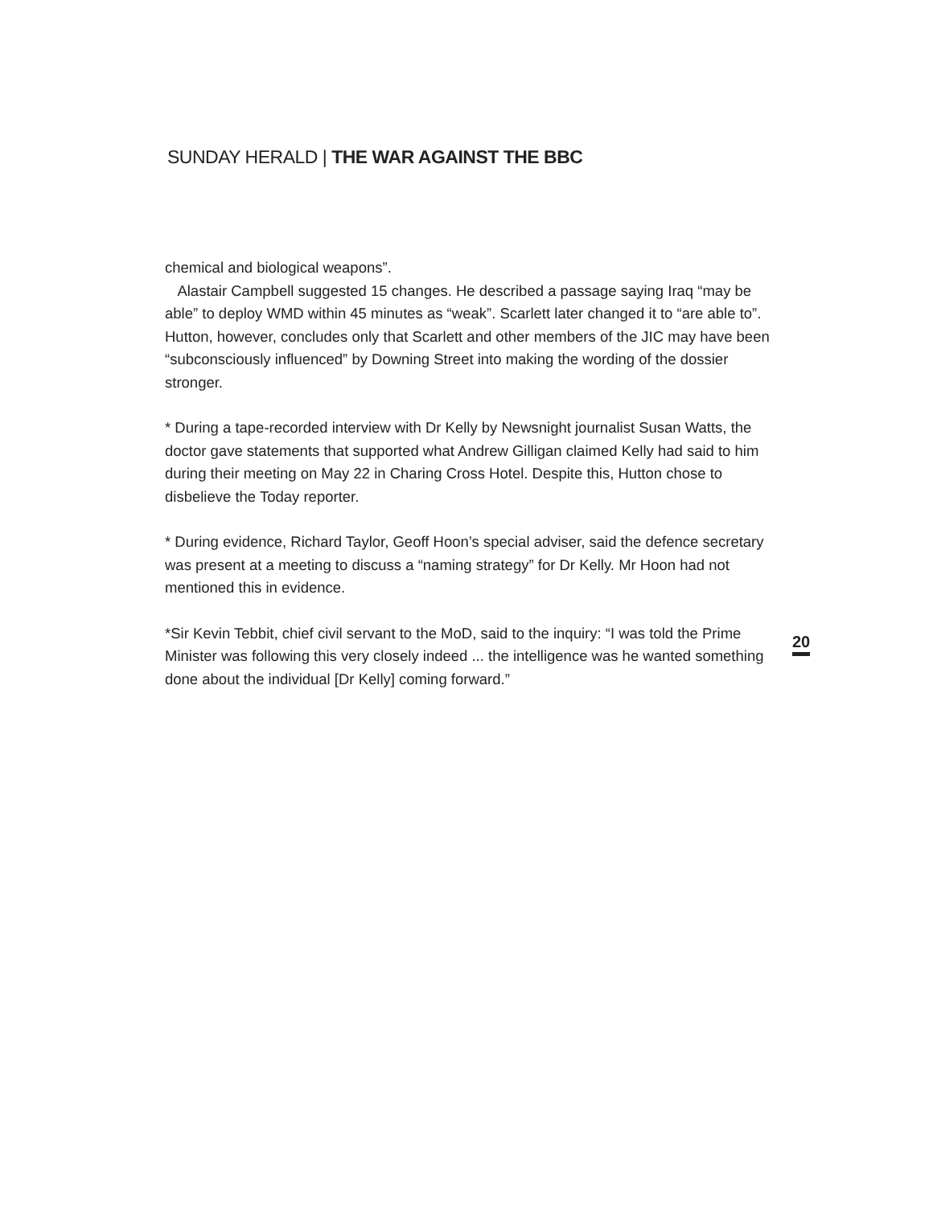SUNDAY HERALD | THE WAR AGAINST THE BBC
chemical and biological weapons”.
Alastair Campbell suggested 15 changes. He described a passage saying Iraq “may be able” to deploy WMD within 45 minutes as “weak”. Scarlett later changed it to “are able to”. Hutton, however, concludes only that Scarlett and other members of the JIC may have been “subconsciously influenced” by Downing Street into making the wording of the dossier stronger.
* During a tape-recorded interview with Dr Kelly by Newsnight journalist Susan Watts, the doctor gave statements that supported what Andrew Gilligan claimed Kelly had said to him during their meeting on May 22 in Charing Cross Hotel. Despite this, Hutton chose to disbelieve the Today reporter.
* During evidence, Richard Taylor, Geoff Hoon’s special adviser, said the defence secretary was present at a meeting to discuss a “naming strategy” for Dr Kelly. Mr Hoon had not mentioned this in evidence.
*Sir Kevin Tebbit, chief civil servant to the MoD, said to the inquiry: “I was told the Prime Minister was following this very closely indeed ... the intelligence was he wanted something done about the individual [Dr Kelly] coming forward.”
20